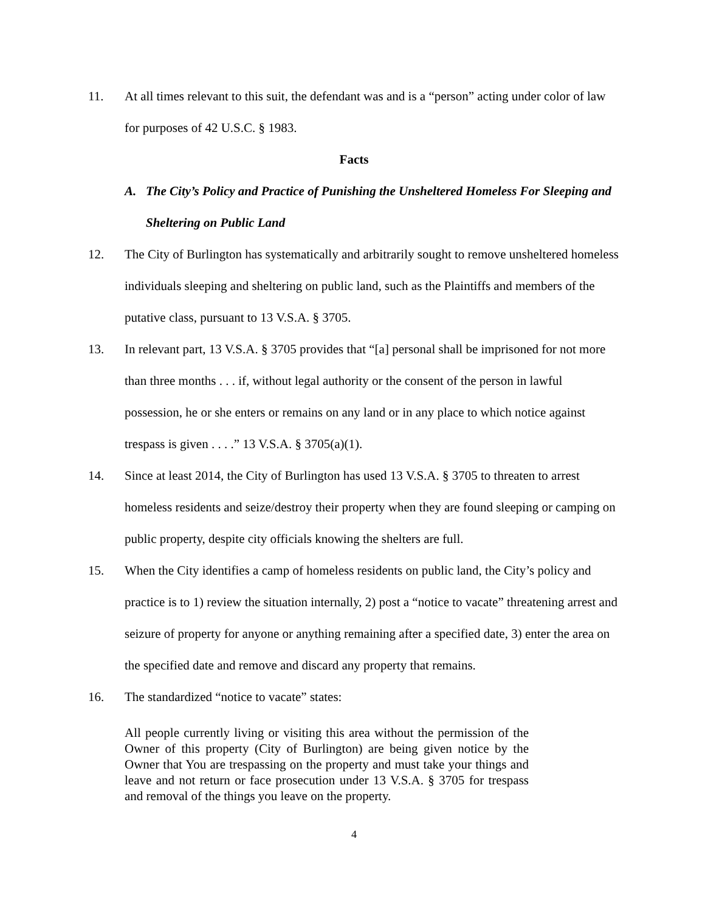11. At all times relevant to this suit, the defendant was and is a “person” acting under color of law for purposes of 42 U.S.C. § 1983.
Facts
A. The City’s Policy and Practice of Punishing the Unsheltered Homeless For Sleeping and Sheltering on Public Land
12. The City of Burlington has systematically and arbitrarily sought to remove unsheltered homeless individuals sleeping and sheltering on public land, such as the Plaintiffs and members of the putative class, pursuant to 13 V.S.A. § 3705.
13. In relevant part, 13 V.S.A. § 3705 provides that “[a] personal shall be imprisoned for not more than three months . . . if, without legal authority or the consent of the person in lawful possession, he or she enters or remains on any land or in any place to which notice against trespass is given . . . .” 13 V.S.A. § 3705(a)(1).
14. Since at least 2014, the City of Burlington has used 13 V.S.A. § 3705 to threaten to arrest homeless residents and seize/destroy their property when they are found sleeping or camping on public property, despite city officials knowing the shelters are full.
15. When the City identifies a camp of homeless residents on public land, the City’s policy and practice is to 1) review the situation internally, 2) post a “notice to vacate” threatening arrest and seizure of property for anyone or anything remaining after a specified date, 3) enter the area on the specified date and remove and discard any property that remains.
16. The standardized “notice to vacate” states:
All people currently living or visiting this area without the permission of the Owner of this property (City of Burlington) are being given notice by the Owner that You are trespassing on the property and must take your things and leave and not return or face prosecution under 13 V.S.A. § 3705 for trespass and removal of the things you leave on the property.
4